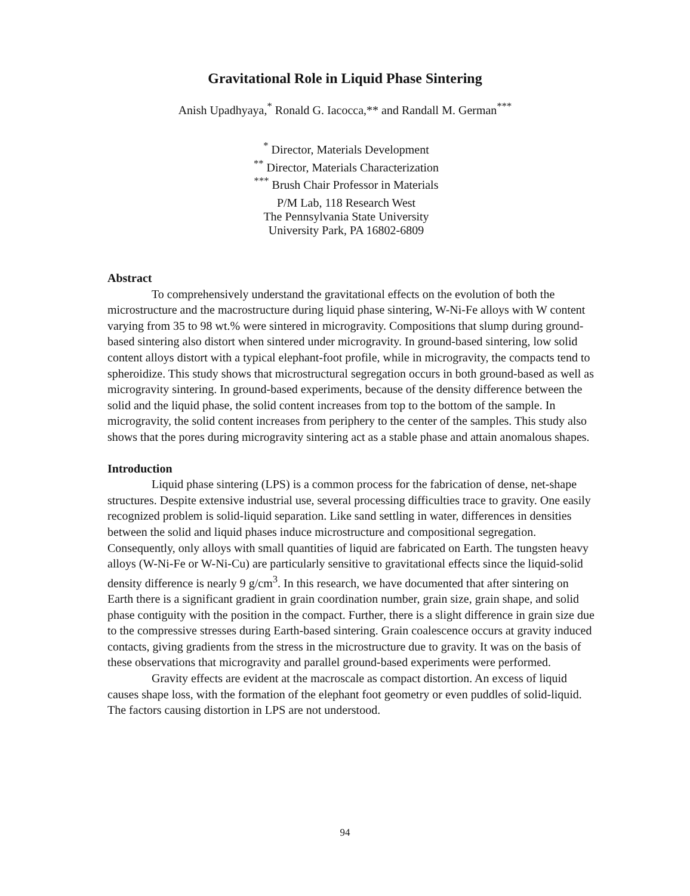Gravitational Role in Liquid Phase Sintering
Anish Upadhyaya,<sup>*</sup> Ronald G. Iacocca,** and Randall M. German<sup>***</sup>
<sup>*</sup> Director, Materials Development
<sup>**</sup> Director, Materials Characterization
<sup>***</sup> Brush Chair Professor in Materials
P/M Lab, 118 Research West
The Pennsylvania State University
University Park, PA 16802-6809
Abstract
To comprehensively understand the gravitational effects on the evolution of both the microstructure and the macrostructure during liquid phase sintering, W-Ni-Fe alloys with W content varying from 35 to 98 wt.% were sintered in microgravity. Compositions that slump during ground-based sintering also distort when sintered under microgravity. In ground-based sintering, low solid content alloys distort with a typical elephant-foot profile, while in microgravity, the compacts tend to spheroidize. This study shows that microstructural segregation occurs in both ground-based as well as microgravity sintering. In ground-based experiments, because of the density difference between the solid and the liquid phase, the solid content increases from top to the bottom of the sample. In microgravity, the solid content increases from periphery to the center of the samples. This study also shows that the pores during microgravity sintering act as a stable phase and attain anomalous shapes.
Introduction
Liquid phase sintering (LPS) is a common process for the fabrication of dense, net-shape structures. Despite extensive industrial use, several processing difficulties trace to gravity. One easily recognized problem is solid-liquid separation. Like sand settling in water, differences in densities between the solid and liquid phases induce microstructure and compositional segregation. Consequently, only alloys with small quantities of liquid are fabricated on Earth. The tungsten heavy alloys (W-Ni-Fe or W-Ni-Cu) are particularly sensitive to gravitational effects since the liquid-solid density difference is nearly 9 g/cm<sup>3</sup>. In this research, we have documented that after sintering on Earth there is a significant gradient in grain coordination number, grain size, grain shape, and solid phase contiguity with the position in the compact. Further, there is a slight difference in grain size due to the compressive stresses during Earth-based sintering. Grain coalescence occurs at gravity induced contacts, giving gradients from the stress in the microstructure due to gravity. It was on the basis of these observations that microgravity and parallel ground-based experiments were performed.
Gravity effects are evident at the macroscale as compact distortion. An excess of liquid causes shape loss, with the formation of the elephant foot geometry or even puddles of solid-liquid. The factors causing distortion in LPS are not understood.
94